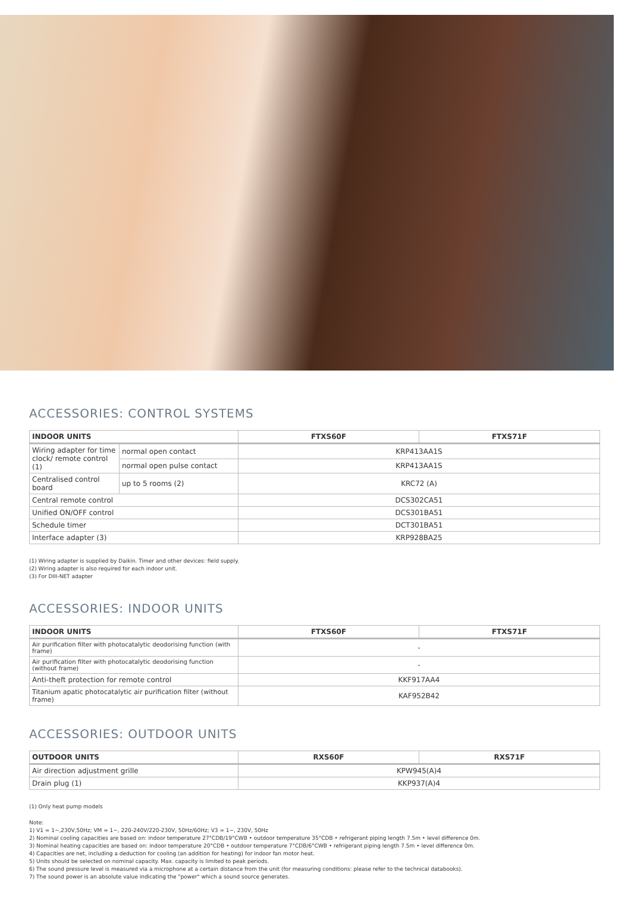ACCESSORIES: CONTROL SYSTEMS
| INDOOR UNITS | | FTXS60F | FTXS71F |
| --- | --- | --- | --- |
| Wiring adapter for time clock/ remote control (1) | normal open contact | KRP413AA1S | |
| | normal open pulse contact | KRP413AA1S | |
| Centralised control board | up to 5 rooms (2) | KRC72 (A) | |
| Central remote control | | DCS302CA51 | |
| Unified ON/OFF control | | DCS301BA51 | |
| Schedule timer | | DCT301BA51 | |
| Interface adapter (3) | | KRP928BA25 | |
(1) Wiring adapter is supplied by Daikin. Timer and other devices: field supply.
(2) Wiring adapter is also required for each indoor unit.
(3) For DIII-NET adapter
ACCESSORIES: INDOOR UNITS
| INDOOR UNITS | FTXS60F | FTXS71F |
| --- | --- | --- |
| Air purification filter with photocatalytic deodorising function (with frame) | - | |
| Air purification filter with photocatalytic deodorising function (without frame) | - | |
| Anti-theft protection for remote control | KKF917AA4 | |
| Titanium apatic photocatalytic air purification filter (without frame) | KAF952B42 | |
ACCESSORIES: OUTDOOR UNITS
| OUTDOOR UNITS | RXS60F | RXS71F |
| --- | --- | --- |
| Air direction adjustment grille | KPW945(A)4 | |
| Drain plug (1) | KKP937(A)4 | |
(1) Only heat pump models
Note:
1) V1 = 1~,230V,50Hz; VM = 1~, 220-240V/220-230V, 50Hz/60Hz; V3 = 1~, 230V, 50Hz
2) Nominal cooling capacities are based on: indoor temperature 27°CDB/19°CWB • outdoor temperature 35°CDB • refrigerant piping length 7.5m • level difference 0m.
3) Nominal heating capacities are based on: indoor temperature 20°CDB • outdoor temperature 7°CDB/6°CWB • refrigerant piping length 7.5m • level difference 0m.
4) Capacities are net, including a deduction for cooling (an addition for heating) for indoor fan motor heat.
5) Units should be selected on nominal capacity. Max. capacity is limited to peak periods.
6) The sound pressure level is measured via a microphone at a certain distance from the unit (for measuring conditions: please refer to the technical databooks).
7) The sound power is an absolute value indicating the "power" which a sound source generates.